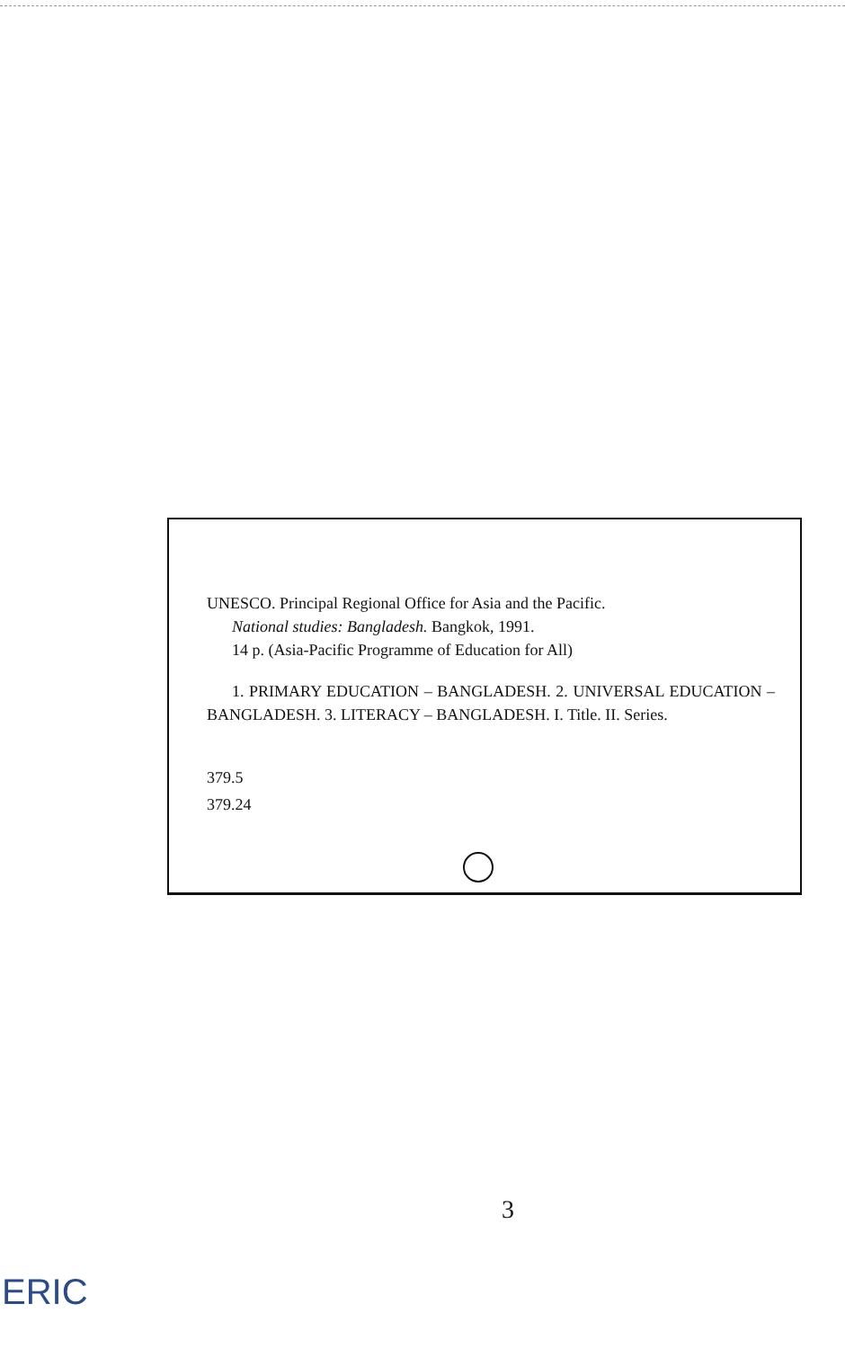UNESCO. Principal Regional Office for Asia and the Pacific.
National studies: Bangladesh. Bangkok, 1991.
14 p. (Asia-Pacific Programme of Education for All)
1. PRIMARY EDUCATION – BANGLADESH. 2. UNIVERSAL EDUCATION – BANGLADESH. 3. LITERACY – BANGLADESH. I. Title. II. Series.
379.5
379.24
3
ERIC